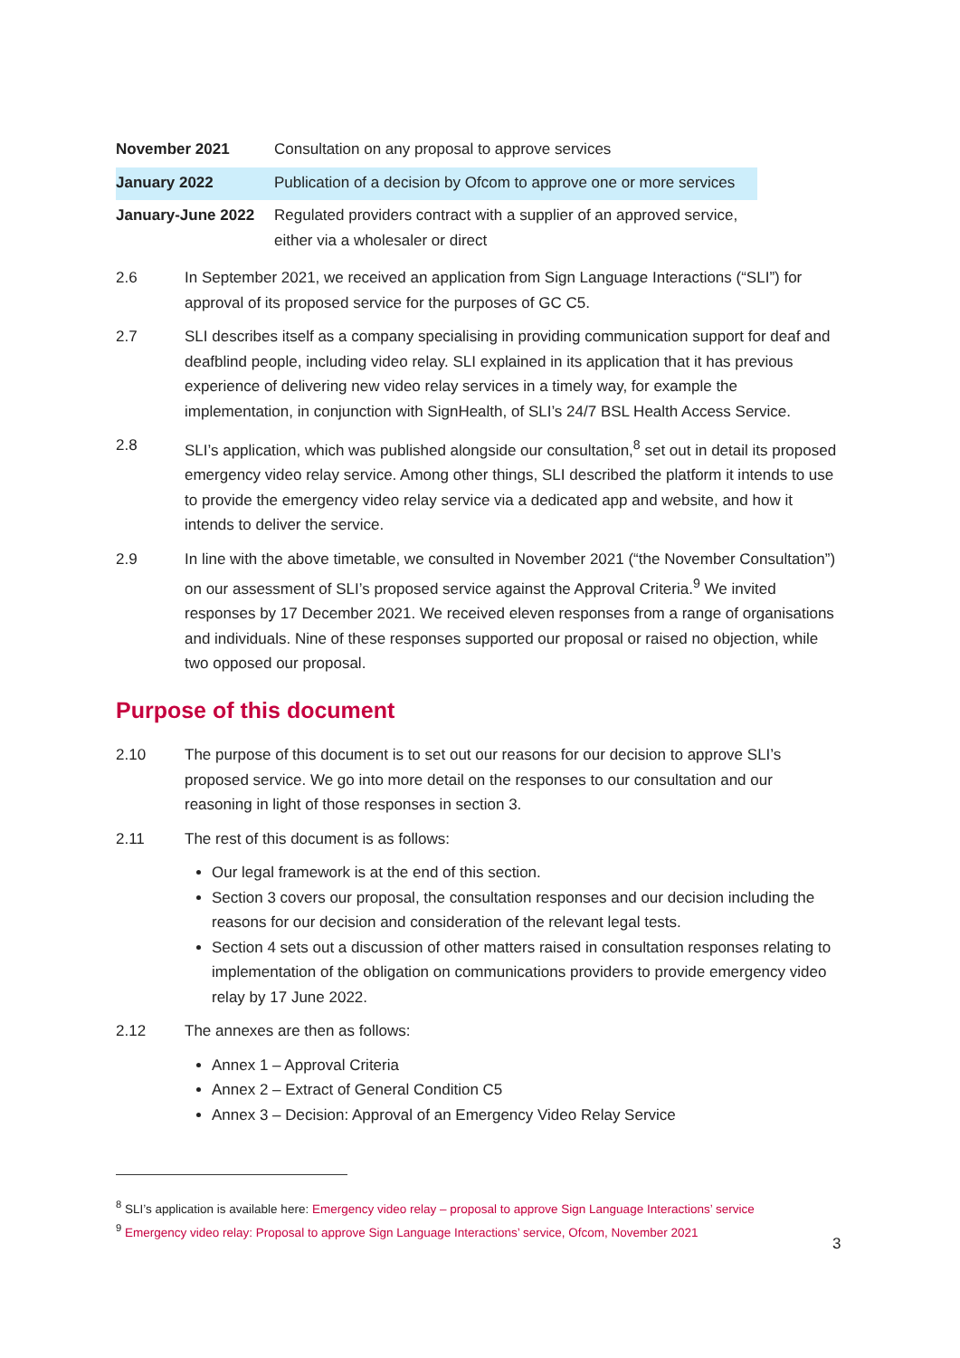| November 2021 | Consultation on any proposal to approve services |
| January 2022 | Publication of a decision by Ofcom to approve one or more services |
| January-June 2022 | Regulated providers contract with a supplier of an approved service, either via a wholesaler or direct |
2.6 In September 2021, we received an application from Sign Language Interactions (“SLI”) for approval of its proposed service for the purposes of GC C5.
2.7 SLI describes itself as a company specialising in providing communication support for deaf and deafblind people, including video relay. SLI explained in its application that it has previous experience of delivering new video relay services in a timely way, for example the implementation, in conjunction with SignHealth, of SLI’s 24/7 BSL Health Access Service.
2.8 SLI’s application, which was published alongside our consultation,<sup>8</sup> set out in detail its proposed emergency video relay service. Among other things, SLI described the platform it intends to use to provide the emergency video relay service via a dedicated app and website, and how it intends to deliver the service.
2.9 In line with the above timetable, we consulted in November 2021 (“the November Consultation”) on our assessment of SLI’s proposed service against the Approval Criteria.<sup>9</sup> We invited responses by 17 December 2021. We received eleven responses from a range of organisations and individuals. Nine of these responses supported our proposal or raised no objection, while two opposed our proposal.
Purpose of this document
2.10 The purpose of this document is to set out our reasons for our decision to approve SLI’s proposed service. We go into more detail on the responses to our consultation and our reasoning in light of those responses in section 3.
2.11 The rest of this document is as follows:
Our legal framework is at the end of this section.
Section 3 covers our proposal, the consultation responses and our decision including the reasons for our decision and consideration of the relevant legal tests.
Section 4 sets out a discussion of other matters raised in consultation responses relating to implementation of the obligation on communications providers to provide emergency video relay by 17 June 2022.
2.12 The annexes are then as follows:
Annex 1 – Approval Criteria
Annex 2 – Extract of General Condition C5
Annex 3 – Decision: Approval of an Emergency Video Relay Service
<sup>8</sup> SLI’s application is available here: Emergency video relay – proposal to approve Sign Language Interactions’ service
<sup>9</sup> Emergency video relay: Proposal to approve Sign Language Interactions’ service, Ofcom, November 2021
3